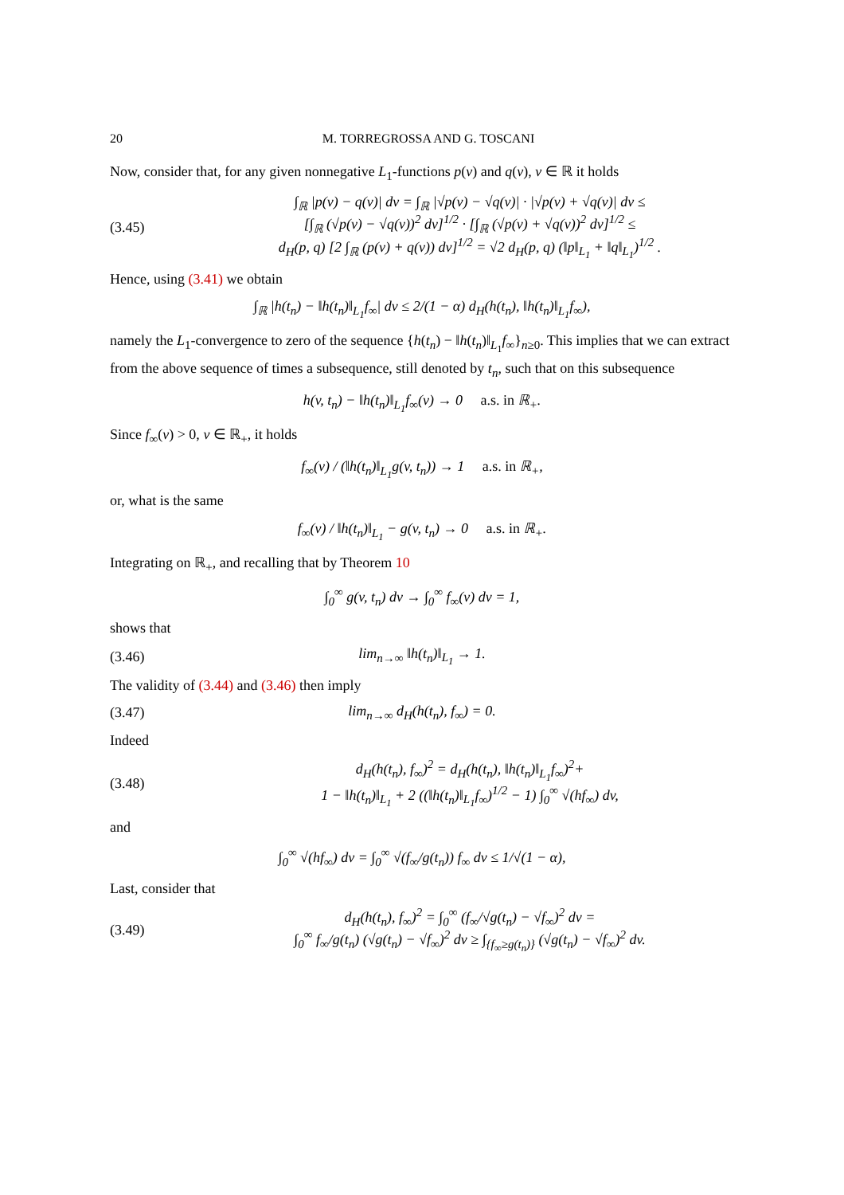20 M. TORREGROSSA AND G. TOSCANI
Now, consider that, for any given nonnegative L<sub>1</sub>-functions p(v) and q(v), v ∈ ℝ it holds
(3.45)
∫<sub>ℝ</sub> |p(v) − q(v)| dv = ∫<sub>ℝ</sub> |√p(v) − √q(v)| · |√p(v) + √q(v)| dv ≤
[∫<sub>ℝ</sub> (√p(v) − √q(v))<sup>2</sup> dv]<sup>1/2</sup> · [∫<sub>ℝ</sub> (√p(v) + √q(v))<sup>2</sup> dv]<sup>1/2</sup> ≤
d<sub>H</sub>(p, q) [2 ∫<sub>ℝ</sub> (p(v) + q(v)) dv]<sup>1/2</sup> = √2 d<sub>H</sub>(p, q) (‖p‖<sub>L<sub>1</sub></sub> + ‖q‖<sub>L<sub>1</sub></sub>)<sup>1/2</sup> .
Hence, using (3.41) we obtain
∫<sub>ℝ</sub> |h(t<sub>n</sub>) − ‖h(t<sub>n</sub>)‖<sub>L<sub>1</sub></sub>f<sub>∞</sub>| dv ≤ 2/(1 − α) d<sub>H</sub>(h(t<sub>n</sub>), ‖h(t<sub>n</sub>)‖<sub>L<sub>1</sub></sub>f<sub>∞</sub>),
namely the L<sub>1</sub>-convergence to zero of the sequence {h(t<sub>n</sub>) − ‖h(t<sub>n</sub>)‖<sub>L<sub>1</sub></sub>f<sub>∞</sub>}<sub>n≥0</sub>. This implies that we can extract from the above sequence of times a subsequence, still denoted by t<sub>n</sub>, such that on this subsequence
h(v, t<sub>n</sub>) − ‖h(t<sub>n</sub>)‖<sub>L<sub>1</sub></sub>f<sub>∞</sub>(v) → 0 a.s. in ℝ<sub>+</sub>.
Since f<sub>∞</sub>(v) > 0, v ∈ ℝ<sub>+</sub>, it holds
f<sub>∞</sub>(v) / (‖h(t<sub>n</sub>)‖<sub>L<sub>1</sub></sub>g(v, t<sub>n</sub>)) → 1 a.s. in ℝ<sub>+</sub>,
or, what is the same
f<sub>∞</sub>(v) / ‖h(t<sub>n</sub>)‖<sub>L<sub>1</sub></sub> − g(v, t<sub>n</sub>) → 0 a.s. in ℝ<sub>+</sub>.
Integrating on ℝ<sub>+</sub>, and recalling that by Theorem 10
∫<sub>0</sub><sup>∞</sup> g(v, t<sub>n</sub>) dv → ∫<sub>0</sub><sup>∞</sup> f<sub>∞</sub>(v) dv = 1,
shows that
(3.46) lim<sub>n→∞</sub> ‖h(t<sub>n</sub>)‖<sub>L<sub>1</sub></sub> → 1.
The validity of (3.44) and (3.46) then imply
(3.47) lim<sub>n→∞</sub> d<sub>H</sub>(h(t<sub>n</sub>), f<sub>∞</sub>) = 0.
Indeed
(3.48)
d<sub>H</sub>(h(t<sub>n</sub>), f<sub>∞</sub>)<sup>2</sup> = d<sub>H</sub>(h(t<sub>n</sub>), ‖h(t<sub>n</sub>)‖<sub>L<sub>1</sub></sub>f<sub>∞</sub>)<sup>2</sup>+
1 − ‖h(t<sub>n</sub>)‖<sub>L<sub>1</sub></sub> + 2 ((‖h(t<sub>n</sub>)‖<sub>L<sub>1</sub></sub>f<sub>∞</sub>)<sup>1/2</sup> − 1) ∫<sub>0</sub><sup>∞</sup> √(hf<sub>∞</sub>) dv,
and
∫<sub>0</sub><sup>∞</sup> √(hf<sub>∞</sub>) dv = ∫<sub>0</sub><sup>∞</sup> √(f<sub>∞</sub>/g(t<sub>n</sub>)) f<sub>∞</sub> dv ≤ 1/√(1 − α),
Last, consider that
(3.49)
d<sub>H</sub>(h(t<sub>n</sub>), f<sub>∞</sub>)<sup>2</sup> = ∫<sub>0</sub><sup>∞</sup> (f<sub>∞</sub>/√g(t<sub>n</sub>) − √f<sub>∞</sub>)<sup>2</sup> dv =
∫<sub>0</sub><sup>∞</sup> f<sub>∞</sub>/g(t<sub>n</sub>) (√g(t<sub>n</sub>) − √f<sub>∞</sub>)<sup>2</sup> dv ≥ ∫<sub>{f<sub>∞</sub>≥g(t<sub>n</sub>)}</sub> (√g(t<sub>n</sub>) − √f<sub>∞</sub>)<sup>2</sup> dv.